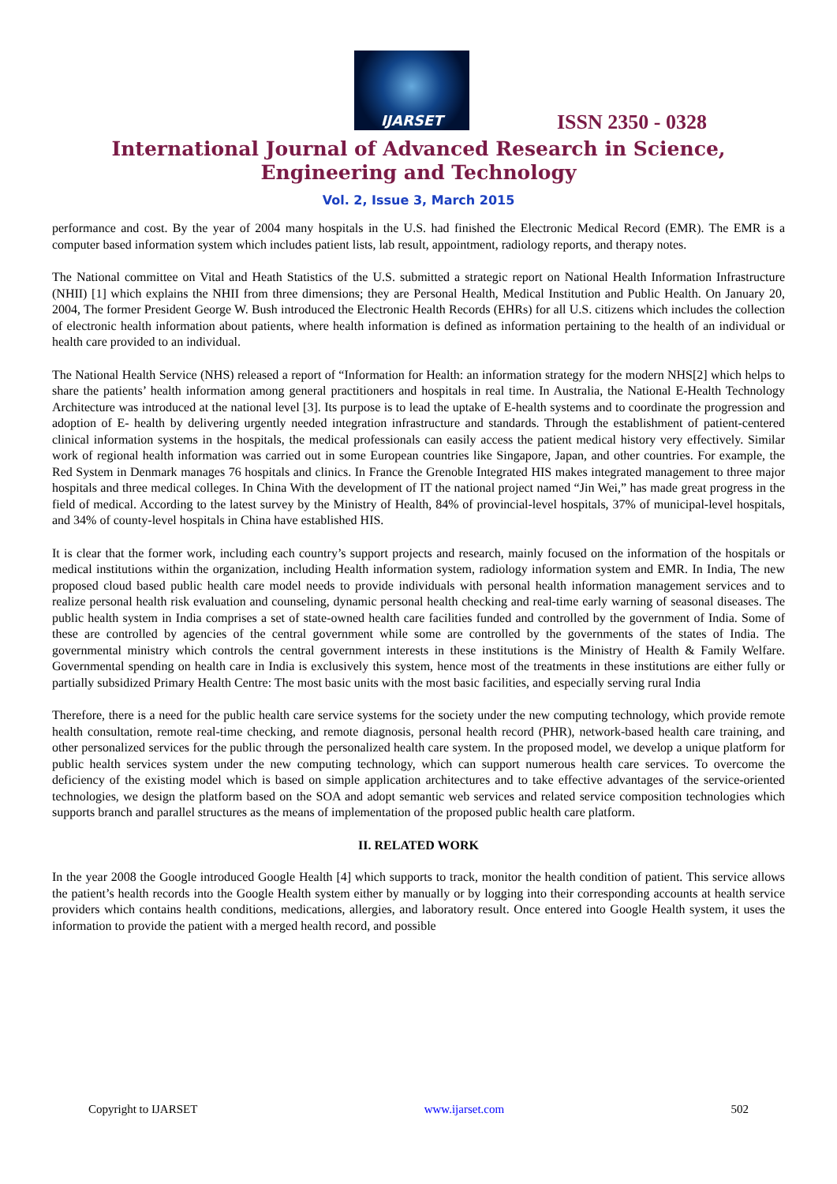IJARSET
ISSN 2350 - 0328
International Journal of Advanced Research in Science, Engineering and Technology
Vol. 2, Issue 3, March 2015
performance and cost. By the year of 2004 many hospitals in the U.S. had finished the Electronic Medical Record (EMR). The EMR is a computer based information system which includes patient lists, lab result, appointment, radiology reports, and therapy notes.
The National committee on Vital and Heath Statistics of the U.S. submitted a strategic report on National Health Information Infrastructure (NHII) [1] which explains the NHII from three dimensions; they are Personal Health, Medical Institution and Public Health. On January 20, 2004, The former President George W. Bush introduced the Electronic Health Records (EHRs) for all U.S. citizens which includes the collection of electronic health information about patients, where health information is defined as information pertaining to the health of an individual or health care provided to an individual.
The National Health Service (NHS) released a report of “Information for Health: an information strategy for the modern NHS[2] which helps to share the patients’ health information among general practitioners and hospitals in real time. In Australia, the National E-Health Technology Architecture was introduced at the national level [3]. Its purpose is to lead the uptake of E-health systems and to coordinate the progression and adoption of E- health by delivering urgently needed integration infrastructure and standards. Through the establishment of patient-centered clinical information systems in the hospitals, the medical professionals can easily access the patient medical history very effectively. Similar work of regional health information was carried out in some European countries like Singapore, Japan, and other countries. For example, the Red System in Denmark manages 76 hospitals and clinics. In France the Grenoble Integrated HIS makes integrated management to three major hospitals and three medical colleges. In China With the development of IT the national project named “Jin Wei,” has made great progress in the field of medical. According to the latest survey by the Ministry of Health, 84% of provincial-level hospitals, 37% of municipal-level hospitals, and 34% of county-level hospitals in China have established HIS.
It is clear that the former work, including each country’s support projects and research, mainly focused on the information of the hospitals or medical institutions within the organization, including Health information system, radiology information system and EMR. In India, The new proposed cloud based public health care model needs to provide individuals with personal health information management services and to realize personal health risk evaluation and counseling, dynamic personal health checking and real-time early warning of seasonal diseases. The public health system in India comprises a set of state-owned health care facilities funded and controlled by the government of India. Some of these are controlled by agencies of the central government while some are controlled by the governments of the states of India. The governmental ministry which controls the central government interests in these institutions is the Ministry of Health & Family Welfare. Governmental spending on health care in India is exclusively this system, hence most of the treatments in these institutions are either fully or partially subsidized Primary Health Centre: The most basic units with the most basic facilities, and especially serving rural India
Therefore, there is a need for the public health care service systems for the society under the new computing technology, which provide remote health consultation, remote real-time checking, and remote diagnosis, personal health record (PHR), network-based health care training, and other personalized services for the public through the personalized health care system. In the proposed model, we develop a unique platform for public health services system under the new computing technology, which can support numerous health care services. To overcome the deficiency of the existing model which is based on simple application architectures and to take effective advantages of the service-oriented technologies, we design the platform based on the SOA and adopt semantic web services and related service composition technologies which supports branch and parallel structures as the means of implementation of the proposed public health care platform.
II. RELATED WORK
In the year 2008 the Google introduced Google Health [4] which supports to track, monitor the health condition of patient. This service allows the patient’s health records into the Google Health system either by manually or by logging into their corresponding accounts at health service providers which contains health conditions, medications, allergies, and laboratory result. Once entered into Google Health system, it uses the information to provide the patient with a merged health record, and possible
Copyright to IJARSET www.ijarset.com 502